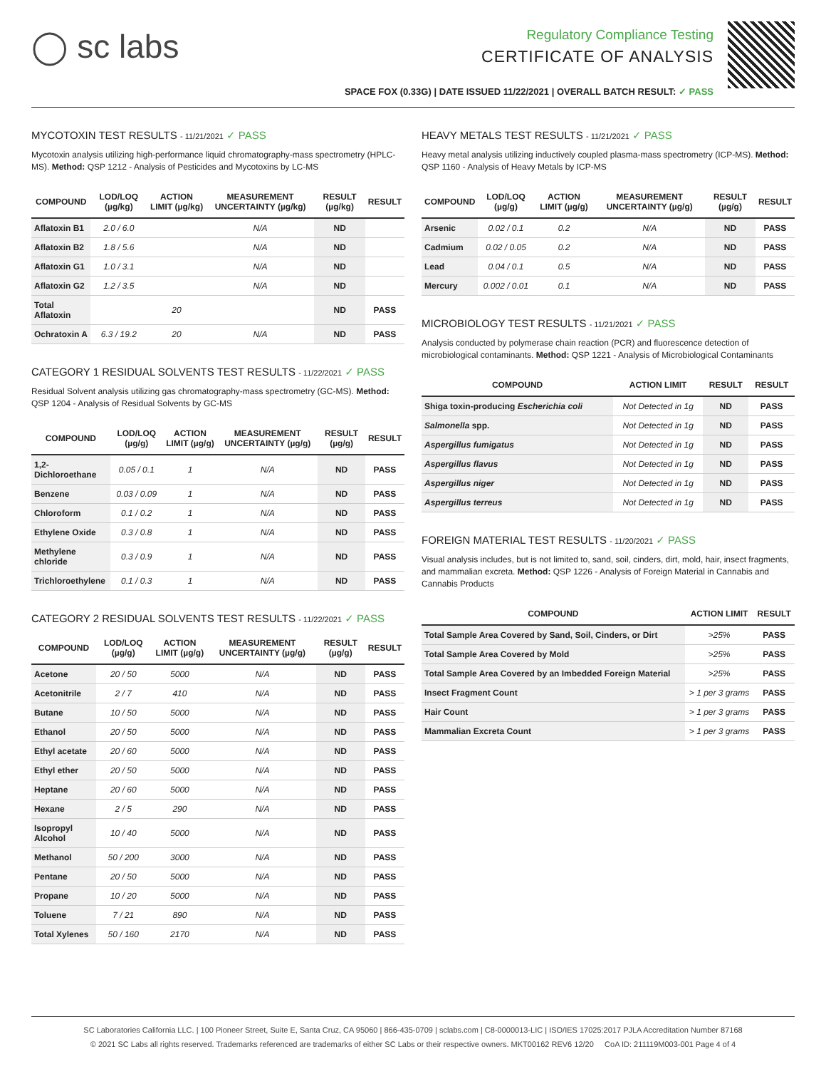◯ sc labs
Regulatory Compliance Testing
CERTIFICATE OF ANALYSIS
SPACE FOX (0.33G) | DATE ISSUED 11/22/2021 | OVERALL BATCH RESULT: ✓ PASS
MYCOTOXIN TEST RESULTS - 11/21/2021 ✓ PASS
Mycotoxin analysis utilizing high-performance liquid chromatography-mass spectrometry (HPLC-MS). Method: QSP 1212 - Analysis of Pesticides and Mycotoxins by LC-MS
| COMPOUND | LOD/LOQ (µg/kg) | ACTION LIMIT (µg/kg) | MEASUREMENT UNCERTAINTY (µg/kg) | RESULT (µg/kg) | RESULT |
| --- | --- | --- | --- | --- | --- |
| Aflatoxin B1 | 2.0 / 6.0 | | N/A | ND | |
| Aflatoxin B2 | 1.8 / 5.6 | | N/A | ND | |
| Aflatoxin G1 | 1.0 / 3.1 | | N/A | ND | |
| Aflatoxin G2 | 1.2 / 3.5 | | N/A | ND | |
| Total Aflatoxin | | 20 | | ND | PASS |
| Ochratoxin A | 6.3 / 19.2 | 20 | N/A | ND | PASS |
CATEGORY 1 RESIDUAL SOLVENTS TEST RESULTS - 11/22/2021 ✓ PASS
Residual Solvent analysis utilizing gas chromatography-mass spectrometry (GC-MS). Method: QSP 1204 - Analysis of Residual Solvents by GC-MS
| COMPOUND | LOD/LOQ (µg/g) | ACTION LIMIT (µg/g) | MEASUREMENT UNCERTAINTY (µg/g) | RESULT (µg/g) | RESULT |
| --- | --- | --- | --- | --- | --- |
| 1,2-Dichloroethane | 0.05 / 0.1 | 1 | N/A | ND | PASS |
| Benzene | 0.03 / 0.09 | 1 | N/A | ND | PASS |
| Chloroform | 0.1 / 0.2 | 1 | N/A | ND | PASS |
| Ethylene Oxide | 0.3 / 0.8 | 1 | N/A | ND | PASS |
| Methylene chloride | 0.3 / 0.9 | 1 | N/A | ND | PASS |
| Trichloroethylene | 0.1 / 0.3 | 1 | N/A | ND | PASS |
CATEGORY 2 RESIDUAL SOLVENTS TEST RESULTS - 11/22/2021 ✓ PASS
| COMPOUND | LOD/LOQ (µg/g) | ACTION LIMIT (µg/g) | MEASUREMENT UNCERTAINTY (µg/g) | RESULT (µg/g) | RESULT |
| --- | --- | --- | --- | --- | --- |
| Acetone | 20 / 50 | 5000 | N/A | ND | PASS |
| Acetonitrile | 2 / 7 | 410 | N/A | ND | PASS |
| Butane | 10 / 50 | 5000 | N/A | ND | PASS |
| Ethanol | 20 / 50 | 5000 | N/A | ND | PASS |
| Ethyl acetate | 20 / 60 | 5000 | N/A | ND | PASS |
| Ethyl ether | 20 / 50 | 5000 | N/A | ND | PASS |
| Heptane | 20 / 60 | 5000 | N/A | ND | PASS |
| Hexane | 2 / 5 | 290 | N/A | ND | PASS |
| Isopropyl Alcohol | 10 / 40 | 5000 | N/A | ND | PASS |
| Methanol | 50 / 200 | 3000 | N/A | ND | PASS |
| Pentane | 20 / 50 | 5000 | N/A | ND | PASS |
| Propane | 10 / 20 | 5000 | N/A | ND | PASS |
| Toluene | 7 / 21 | 890 | N/A | ND | PASS |
| Total Xylenes | 50 / 160 | 2170 | N/A | ND | PASS |
HEAVY METALS TEST RESULTS - 11/21/2021 ✓ PASS
Heavy metal analysis utilizing inductively coupled plasma-mass spectrometry (ICP-MS). Method: QSP 1160 - Analysis of Heavy Metals by ICP-MS
| COMPOUND | LOD/LOQ (µg/g) | ACTION LIMIT (µg/g) | MEASUREMENT UNCERTAINTY (µg/g) | RESULT (µg/g) | RESULT |
| --- | --- | --- | --- | --- | --- |
| Arsenic | 0.02 / 0.1 | 0.2 | N/A | ND | PASS |
| Cadmium | 0.02 / 0.05 | 0.2 | N/A | ND | PASS |
| Lead | 0.04 / 0.1 | 0.5 | N/A | ND | PASS |
| Mercury | 0.002 / 0.01 | 0.1 | N/A | ND | PASS |
MICROBIOLOGY TEST RESULTS - 11/21/2021 ✓ PASS
Analysis conducted by polymerase chain reaction (PCR) and fluorescence detection of microbiological contaminants. Method: QSP 1221 - Analysis of Microbiological Contaminants
| COMPOUND | ACTION LIMIT | RESULT | RESULT |
| --- | --- | --- | --- |
| Shiga toxin-producing Escherichia coli | Not Detected in 1g | ND | PASS |
| Salmonella spp. | Not Detected in 1g | ND | PASS |
| Aspergillus fumigatus | Not Detected in 1g | ND | PASS |
| Aspergillus flavus | Not Detected in 1g | ND | PASS |
| Aspergillus niger | Not Detected in 1g | ND | PASS |
| Aspergillus terreus | Not Detected in 1g | ND | PASS |
FOREIGN MATERIAL TEST RESULTS - 11/20/2021 ✓ PASS
Visual analysis includes, but is not limited to, sand, soil, cinders, dirt, mold, hair, insect fragments, and mammalian excreta. Method: QSP 1226 - Analysis of Foreign Material in Cannabis and Cannabis Products
| COMPOUND | ACTION LIMIT | RESULT |
| --- | --- | --- |
| Total Sample Area Covered by Sand, Soil, Cinders, or Dirt | >25% | PASS |
| Total Sample Area Covered by Mold | >25% | PASS |
| Total Sample Area Covered by an Imbedded Foreign Material | >25% | PASS |
| Insect Fragment Count | > 1 per 3 grams | PASS |
| Hair Count | > 1 per 3 grams | PASS |
| Mammalian Excreta Count | > 1 per 3 grams | PASS |
SC Laboratories California LLC. | 100 Pioneer Street, Suite E, Santa Cruz, CA 95060 | 866-435-0709 | sclabs.com | C8-0000013-LIC | ISO/IES 17025:2017 PJLA Accreditation Number 87168
© 2021 SC Labs all rights reserved. Trademarks referenced are trademarks of either SC Labs or their respective owners. MKT00162 REV6 12/20 CoA ID: 211119M003-001 Page 4 of 4